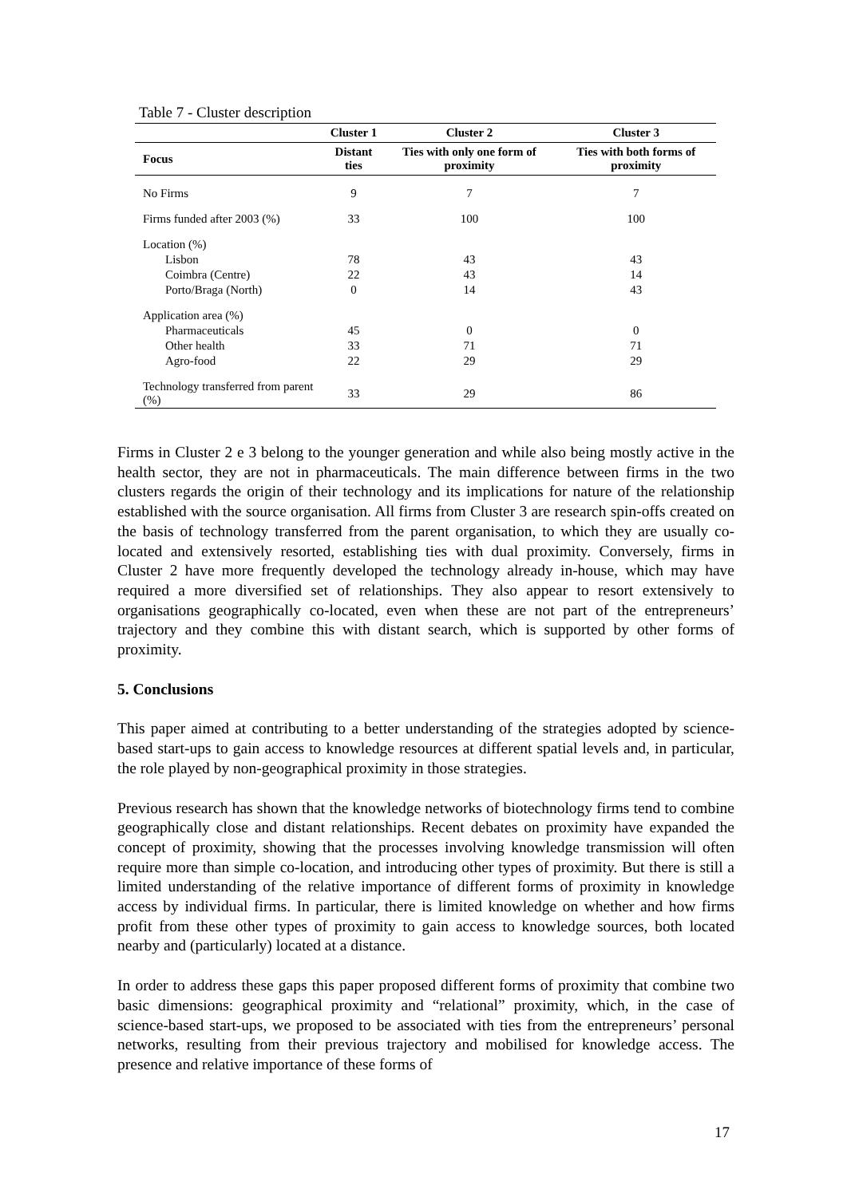Table 7 - Cluster description
| | Cluster 1 | Cluster 2 | Cluster 3 |
| --- | --- | --- | --- |
| Focus | Distant ties | Ties with only one form of proximity | Ties with both forms of proximity |
| No Firms | 9 | 7 | 7 |
| Firms funded after 2003 (%) | 33 | 100 | 100 |
| Location (%) | | | |
| Lisbon | 78 | 43 | 43 |
| Coimbra (Centre) | 22 | 43 | 14 |
| Porto/Braga (North) | 0 | 14 | 43 |
| Application area (%) | | | |
| Pharmaceuticals | 45 | 0 | 0 |
| Other health | 33 | 71 | 71 |
| Agro-food | 22 | 29 | 29 |
| Technology transferred from parent (%) | 33 | 29 | 86 |
Firms in Cluster 2 e 3 belong to the younger generation and while also being mostly active in the health sector, they are not in pharmaceuticals. The main difference between firms in the two clusters regards the origin of their technology and its implications for nature of the relationship established with the source organisation. All firms from Cluster 3 are research spin-offs created on the basis of technology transferred from the parent organisation, to which they are usually co-located and extensively resorted, establishing ties with dual proximity. Conversely, firms in Cluster 2 have more frequently developed the technology already in-house, which may have required a more diversified set of relationships. They also appear to resort extensively to organisations geographically co-located, even when these are not part of the entrepreneurs’ trajectory and they combine this with distant search, which is supported by other forms of proximity.
5. Conclusions
This paper aimed at contributing to a better understanding of the strategies adopted by science-based start-ups to gain access to knowledge resources at different spatial levels and, in particular, the role played by non-geographical proximity in those strategies.
Previous research has shown that the knowledge networks of biotechnology firms tend to combine geographically close and distant relationships. Recent debates on proximity have expanded the concept of proximity, showing that the processes involving knowledge transmission will often require more than simple co-location, and introducing other types of proximity. But there is still a limited understanding of the relative importance of different forms of proximity in knowledge access by individual firms. In particular, there is limited knowledge on whether and how firms profit from these other types of proximity to gain access to knowledge sources, both located nearby and (particularly) located at a distance.
In order to address these gaps this paper proposed different forms of proximity that combine two basic dimensions: geographical proximity and “relational” proximity, which, in the case of science-based start-ups, we proposed to be associated with ties from the entrepreneurs’ personal networks, resulting from their previous trajectory and mobilised for knowledge access. The presence and relative importance of these forms of
17